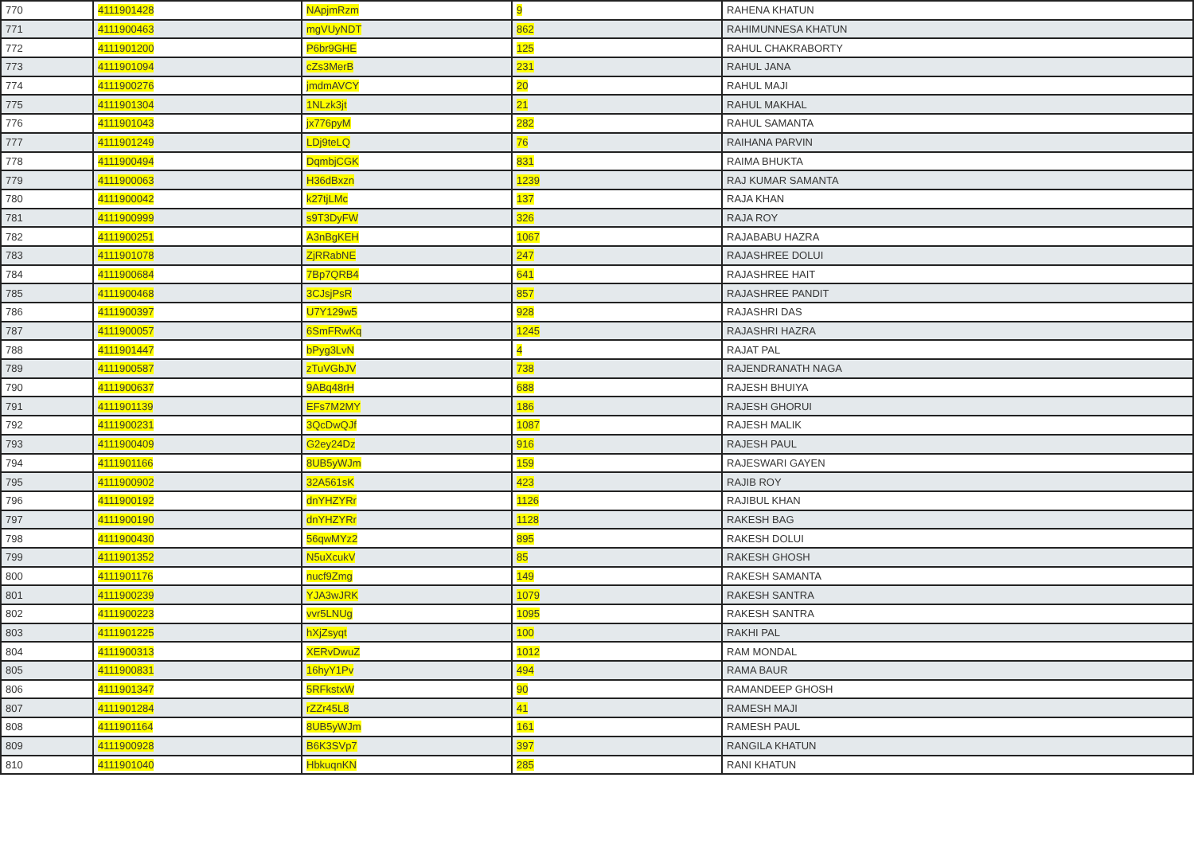| 770 | 4111901428 | NApjmRzm | 9 | RAHENA KHATUN |
| 771 | 4111900463 | mgVUyNDT | 862 | RAHIMUNNESA KHATUN |
| 772 | 4111901200 | P6br9GHE | 125 | RAHUL CHAKRABORTY |
| 773 | 4111901094 | cZs3MerB | 231 | RAHUL JANA |
| 774 | 4111900276 | jmdmAVCY | 20 | RAHUL MAJI |
| 775 | 4111901304 | 1NLzk3jt | 21 | RAHUL MAKHAL |
| 776 | 4111901043 | jx776pyM | 282 | RAHUL SAMANTA |
| 777 | 4111901249 | LDj9teLQ | 76 | RAIHANA PARVIN |
| 778 | 4111900494 | DqmbjCGK | 831 | RAIMA BHUKTA |
| 779 | 4111900063 | H36dBxzn | 1239 | RAJ KUMAR SAMANTA |
| 780 | 4111900042 | k27tjLMc | 137 | RAJA KHAN |
| 781 | 4111900999 | s9T3DyFW | 326 | RAJA ROY |
| 782 | 4111900251 | A3nBgKEH | 1067 | RAJABABU HAZRA |
| 783 | 4111901078 | ZjRRabNE | 247 | RAJASHREE DOLUI |
| 784 | 4111900684 | 7Bp7QRB4 | 641 | RAJASHREE HAIT |
| 785 | 4111900468 | 3CJsjPsR | 857 | RAJASHREE PANDIT |
| 786 | 4111900397 | U7Y129w5 | 928 | RAJASHRI DAS |
| 787 | 4111900057 | 6SmFRwKq | 1245 | RAJASHRI HAZRA |
| 788 | 4111901447 | bPyg3LvN | 4 | RAJAT PAL |
| 789 | 4111900587 | zTuVGbJV | 738 | RAJENDRANATH NAGA |
| 790 | 4111900637 | 9ABq48rH | 688 | RAJESH BHUIYA |
| 791 | 4111901139 | EFs7M2MY | 186 | RAJESH GHORUI |
| 792 | 4111900231 | 3QcDwQJf | 1087 | RAJESH MALIK |
| 793 | 4111900409 | G2ey24Dz | 916 | RAJESH PAUL |
| 794 | 4111901166 | 8UB5yWJm | 159 | RAJESWARI GAYEN |
| 795 | 4111900902 | 32A561sK | 423 | RAJIB ROY |
| 796 | 4111900192 | dnYHZYRr | 1126 | RAJIBUL KHAN |
| 797 | 4111900190 | dnYHZYRr | 1128 | RAKESH BAG |
| 798 | 4111900430 | 56qwMYz2 | 895 | RAKESH DOLUI |
| 799 | 4111901352 | N5uXcukV | 85 | RAKESH GHOSH |
| 800 | 4111901176 | nucf9Zmg | 149 | RAKESH SAMANTA |
| 801 | 4111900239 | YJA3wJRK | 1079 | RAKESH SANTRA |
| 802 | 4111900223 | vvr5LNUg | 1095 | RAKESH SANTRA |
| 803 | 4111901225 | hXjZsyqt | 100 | RAKHI PAL |
| 804 | 4111900313 | XERvDwuZ | 1012 | RAM MONDAL |
| 805 | 4111900831 | 16hyY1Pv | 494 | RAMA BAUR |
| 806 | 4111901347 | 5RFkstxW | 90 | RAMANDEEP GHOSH |
| 807 | 4111901284 | rZZr45L8 | 41 | RAMESH MAJI |
| 808 | 4111901164 | 8UB5yWJm | 161 | RAMESH PAUL |
| 809 | 4111900928 | B6K3SVp7 | 397 | RANGILA KHATUN |
| 810 | 4111901040 | HbkuqnKN | 285 | RANI KHATUN |